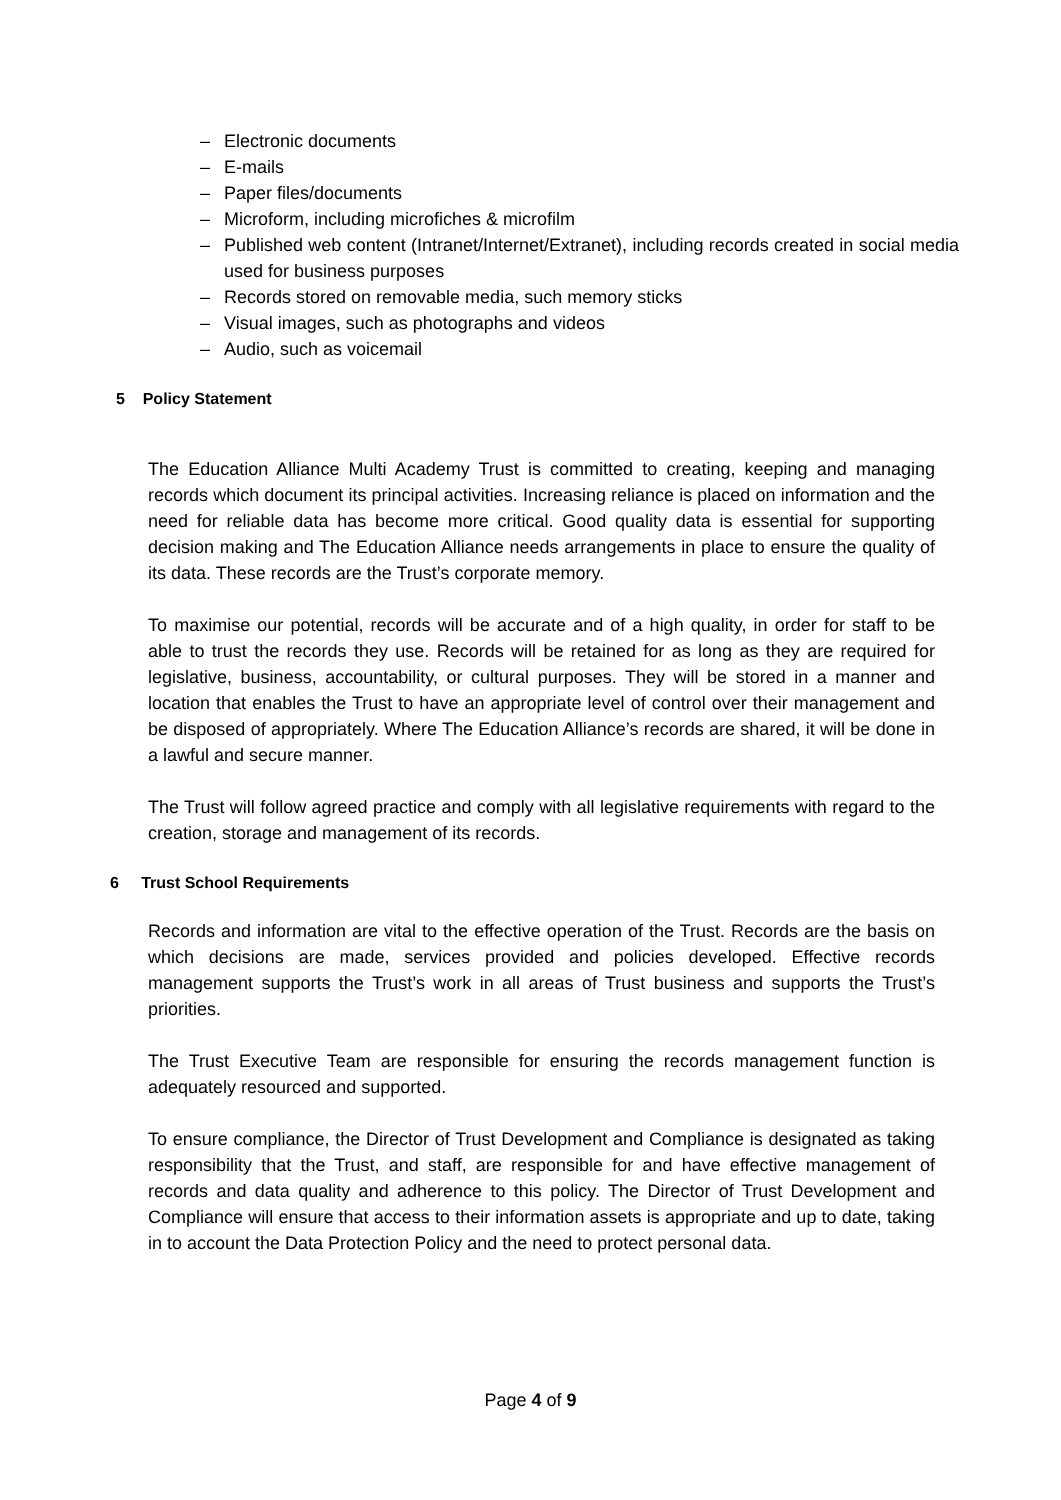– Electronic documents
– E-mails
– Paper files/documents
– Microform, including microfiches & microfilm
– Published web content (Intranet/Internet/Extranet), including records created in social media used for business purposes
– Records stored on removable media, such memory sticks
– Visual images, such as photographs and videos
– Audio, such as voicemail
5 Policy Statement
The Education Alliance Multi Academy Trust is committed to creating, keeping and managing records which document its principal activities. Increasing reliance is placed on information and the need for reliable data has become more critical. Good quality data is essential for supporting decision making and The Education Alliance needs arrangements in place to ensure the quality of its data. These records are the Trust’s corporate memory.
To maximise our potential, records will be accurate and of a high quality, in order for staff to be able to trust the records they use. Records will be retained for as long as they are required for legislative, business, accountability, or cultural purposes. They will be stored in a manner and location that enables the Trust to have an appropriate level of control over their management and be disposed of appropriately. Where The Education Alliance’s records are shared, it will be done in a lawful and secure manner.
The Trust will follow agreed practice and comply with all legislative requirements with regard to the creation, storage and management of its records.
6 Trust School Requirements
Records and information are vital to the effective operation of the Trust. Records are the basis on which decisions are made, services provided and policies developed. Effective records management supports the Trust’s work in all areas of Trust business and supports the Trust’s priorities.
The Trust Executive Team are responsible for ensuring the records management function is adequately resourced and supported.
To ensure compliance, the Director of Trust Development and Compliance is designated as taking responsibility that the Trust, and staff, are responsible for and have effective management of records and data quality and adherence to this policy. The Director of Trust Development and Compliance will ensure that access to their information assets is appropriate and up to date, taking in to account the Data Protection Policy and the need to protect personal data.
Page 4 of 9